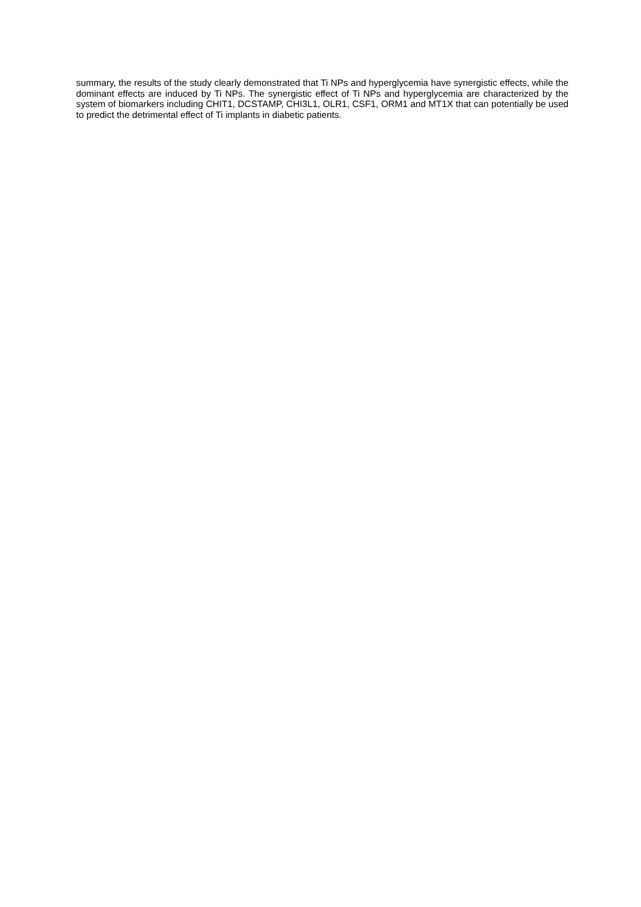summary, the results of the study clearly demonstrated that Ti NPs and hyperglycemia have synergistic effects, while the dominant effects are induced by Ti NPs. The synergistic effect of Ti NPs and hyperglycemia are characterized by the system of biomarkers including CHIT1, DCSTAMP, CHI3L1, OLR1, CSF1, ORM1 and MT1X that can potentially be used to predict the detrimental effect of Ti implants in diabetic patients.